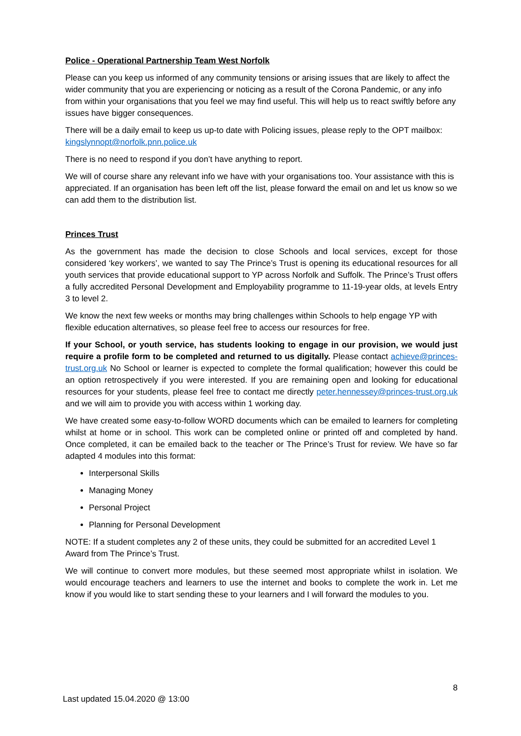Police - Operational Partnership Team West Norfolk
Please can you keep us informed of any community tensions or arising issues that are likely to affect the wider community that you are experiencing or noticing as a result of the Corona Pandemic, or any info from within your organisations that you feel we may find useful. This will help us to react swiftly before any issues have bigger consequences.
There will be a daily email to keep us up-to date with Policing issues, please reply to the OPT mailbox: kingslynnopt@norfolk.pnn.police.uk
There is no need to respond if you don’t have anything to report.
We will of course share any relevant info we have with your organisations too. Your assistance with this is appreciated. If an organisation has been left off the list, please forward the email on and let us know so we can add them to the distribution list.
Princes Trust
As the government has made the decision to close Schools and local services, except for those considered ‘key workers’, we wanted to say The Prince’s Trust is opening its educational resources for all youth services that provide educational support to YP across Norfolk and Suffolk. The Prince’s Trust offers a fully accredited Personal Development and Employability programme to 11-19-year olds, at levels Entry 3 to level 2.
We know the next few weeks or months may bring challenges within Schools to help engage YP with flexible education alternatives, so please feel free to access our resources for free.
If your School, or youth service, has students looking to engage in our provision, we would just require a profile form to be completed and returned to us digitally. Please contact achieve@princes-trust.org.uk No School or learner is expected to complete the formal qualification; however this could be an option retrospectively if you were interested. If you are remaining open and looking for educational resources for your students, please feel free to contact me directly peter.hennessey@princes-trust.org.uk and we will aim to provide you with access within 1 working day.
We have created some easy-to-follow WORD documents which can be emailed to learners for completing whilst at home or in school. This work can be completed online or printed off and completed by hand. Once completed, it can be emailed back to the teacher or The Prince’s Trust for review. We have so far adapted 4 modules into this format:
Interpersonal Skills
Managing Money
Personal Project
Planning for Personal Development
NOTE: If a student completes any 2 of these units, they could be submitted for an accredited Level 1 Award from The Prince’s Trust.
We will continue to convert more modules, but these seemed most appropriate whilst in isolation. We would encourage teachers and learners to use the internet and books to complete the work in. Let me know if you would like to start sending these to your learners and I will forward the modules to you.
8
Last updated 15.04.2020 @ 13:00